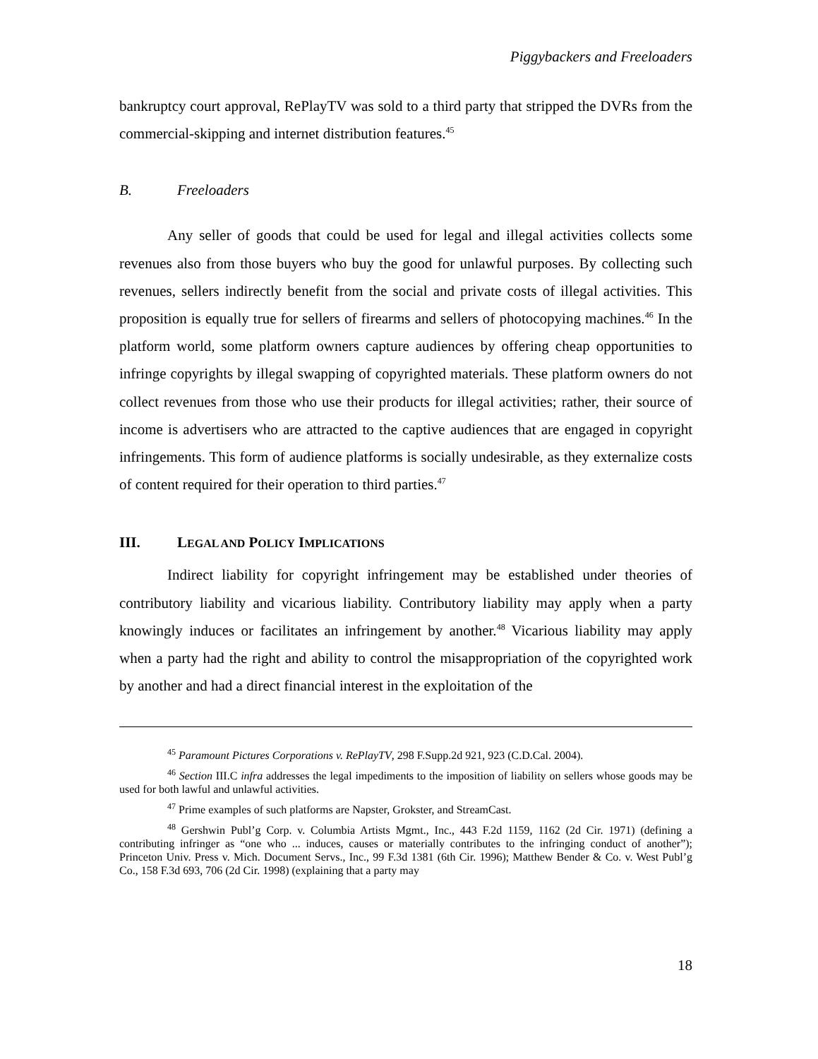Piggybackers and Freeloaders
bankruptcy court approval, RePlayTV was sold to a third party that stripped the DVRs from the commercial-skipping and internet distribution features.<sup>45</sup>
B. Freeloaders
Any seller of goods that could be used for legal and illegal activities collects some revenues also from those buyers who buy the good for unlawful purposes. By collecting such revenues, sellers indirectly benefit from the social and private costs of illegal activities. This proposition is equally true for sellers of firearms and sellers of photocopying machines.<sup>46</sup> In the platform world, some platform owners capture audiences by offering cheap opportunities to infringe copyrights by illegal swapping of copyrighted materials. These platform owners do not collect revenues from those who use their products for illegal activities; rather, their source of income is advertisers who are attracted to the captive audiences that are engaged in copyright infringements. This form of audience platforms is socially undesirable, as they externalize costs of content required for their operation to third parties.<sup>47</sup>
III. LEGAL AND POLICY IMPLICATIONS
Indirect liability for copyright infringement may be established under theories of contributory liability and vicarious liability. Contributory liability may apply when a party knowingly induces or facilitates an infringement by another.<sup>48</sup> Vicarious liability may apply when a party had the right and ability to control the misappropriation of the copyrighted work by another and had a direct financial interest in the exploitation of the
<sup>45</sup> Paramount Pictures Corporations v. RePlayTV, 298 F.Supp.2d 921, 923 (C.D.Cal. 2004).
<sup>46</sup> Section III.C infra addresses the legal impediments to the imposition of liability on sellers whose goods may be used for both lawful and unlawful activities.
<sup>47</sup> Prime examples of such platforms are Napster, Grokster, and StreamCast.
<sup>48</sup> Gershwin Publ’g Corp. v. Columbia Artists Mgmt., Inc., 443 F.2d 1159, 1162 (2d Cir. 1971) (defining a contributing infringer as “one who ... induces, causes or materially contributes to the infringing conduct of another”); Princeton Univ. Press v. Mich. Document Servs., Inc., 99 F.3d 1381 (6th Cir. 1996); Matthew Bender & Co. v. West Publ’g Co., 158 F.3d 693, 706 (2d Cir. 1998) (explaining that a party may
18